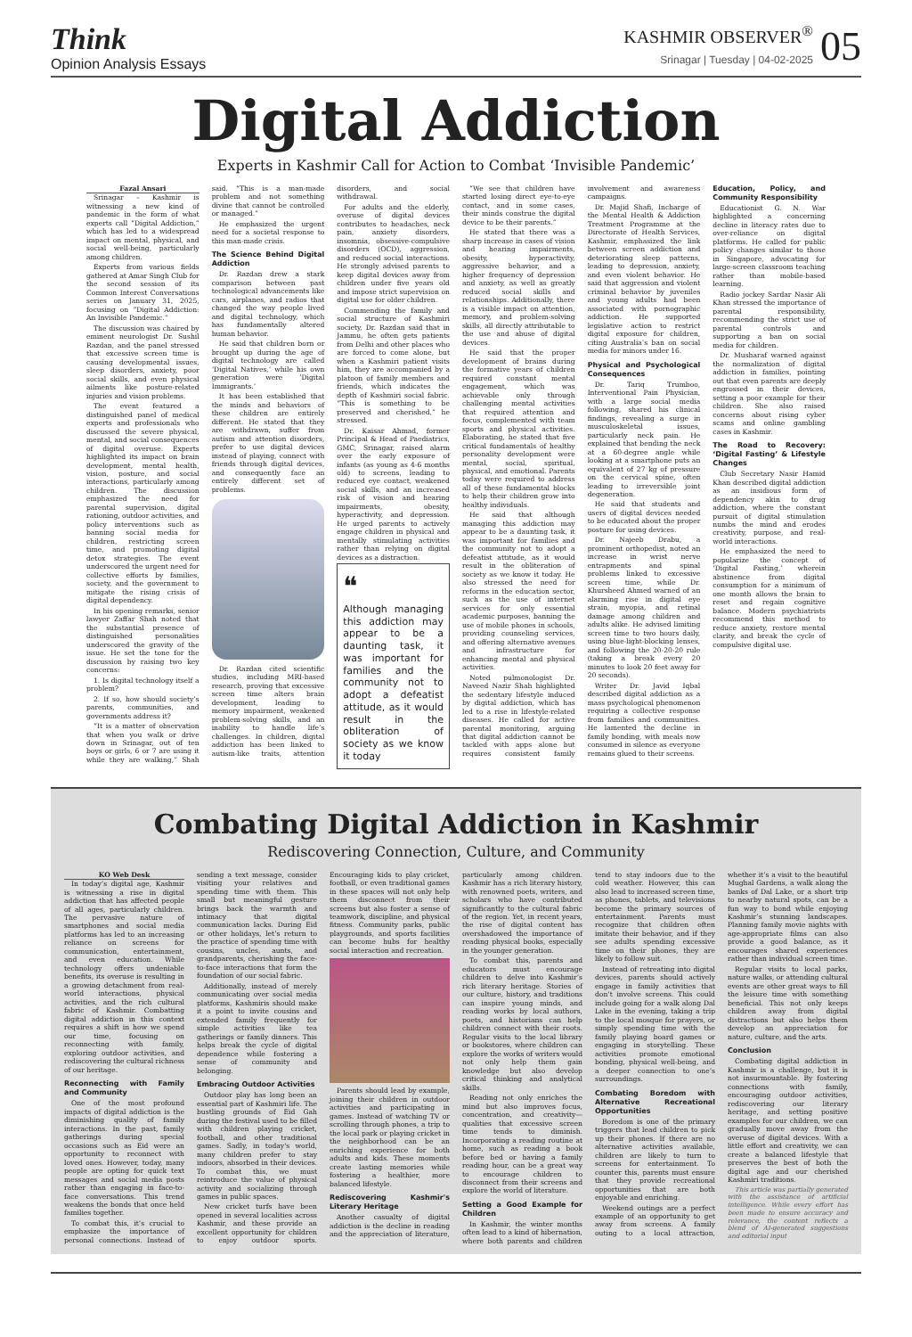Think
Opinion Analysis Essays
KASHMIR OBSERVER<sup>®</sup>
Srinagar | Tuesday | 04-02-2025
05
Digital Addiction
Experts in Kashmir Call for Action to Combat ‘Invisible Pandemic’
Fazal Ansari
Srinagar – Kashmir is witnessing a new kind of pandemic in the form of what experts call “Digital Addiction,” which has led to a widespread impact on mental, physical, and social well-being, particularly among children.
Experts from various fields gathered at Amar Singh Club for the second session of its Common Interest Conversations series on January 31, 2025, focusing on “Digital Addiction: An Invisible Pandemic.”
The discussion was chaired by eminent neurologist Dr. Sushil Razdan, and the panel stressed that excessive screen time is causing developmental issues, sleep disorders, anxiety, poor social skills, and even physical ailments like posture-related injuries and vision problems.
The event featured a distinguished panel of medical experts and professionals who discussed the severe physical, mental, and social consequences of digital overuse. Experts highlighted its impact on brain development, mental health, vision, posture, and social interactions, particularly among children. The discussion emphasized the need for parental supervision, digital rationing, outdoor activities, and policy interventions such as banning social media for children, restricting screen time, and promoting digital detox strategies. The event underscored the urgent need for collective efforts by families, society, and the government to mitigate the rising crisis of digital dependency.
In his opening remarks, senior lawyer Zaffar Shah noted that the substantial presence of distinguished personalities underscored the gravity of the issue. He set the tone for the discussion by raising two key concerns:
1. Is digital technology itself a problem?
2. If so, how should society’s parents, communities, and governments address it?
“It is a matter of observation that when you walk or drive down in Srinagar, out of ten boys or girls, 6 or 7 are using it while they are walking,” Shah said. “This is a man-made problem and not something divine that cannot be controlled or managed.”
He emphasized the urgent need for a societal response to this man-made crisis.
The Science Behind Digital Addiction
Dr. Razdan drew a stark comparison between past technological advancements like cars, airplanes, and radios that changed the way people lived and digital technology, which has fundamentally altered human behavior.
He said that children born or brought up during the age of digital technology are called ‘Digital Natives,’ while his own generation were ‘Digital Immigrants.’
It has been established that the minds and behaviors of these children are entirely different. He stated that they are withdrawn, suffer from autism and attention disorders, prefer to use digital devices instead of playing, connect with friends through digital devices, and consequently face an entirely different set of problems.
Dr. Razdan cited scientific studies, including MRI-based research, proving that excessive screen time alters brain development, leading to memory impairment, weakened problem-solving skills, and an inability to handle life’s challenges. In children, digital addiction has been linked to autism-like traits, attention disorders, and social withdrawal.
For adults and the elderly, overuse of digital devices contributes to headaches, neck pain, anxiety disorders, insomnia, obsessive-compulsive disorders (OCD), aggression, and reduced social interactions. He strongly advised parents to keep digital devices away from children under five years old and impose strict supervision on digital use for older children.
Commending the family and social structure of Kashmiri society, Dr. Razdan said that in Jammu, he often gets patients from Delhi and other places who are forced to come alone, but when a Kashmiri patient visits him, they are accompanied by a platoon of family members and friends, which indicates the depth of Kashmiri social fabric. “This is something to be preserved and cherished,” he stressed.
Dr. Kaisar Ahmad, former Principal & Head of Paediatrics, GMC, Srinagar, raised alarm over the early exposure of infants (as young as 4-6 months old) to screens, leading to reduced eye contact, weakened social skills, and an increased risk of vision and hearing impairments, obesity, hyperactivity, and depression. He urged parents to actively engage children in physical and mentally stimulating activities rather than relying on digital devices as a distraction.
❝
Although managing this addiction may appear to be a daunting task, it was important for families and the community not to adopt a defeatist attitude, as it would result in the obliteration of society as we know it today
“We see that children have started losing direct eye-to-eye contact, and in some cases, their minds construe the digital device to be their parents.”
He stated that there was a sharp increase in cases of vision and hearing impairments, obesity, hyperactivity, aggressive behavior, and a higher frequency of depression and anxiety, as well as greatly reduced social skills and relationships. Additionally, there is a visible impact on attention, memory, and problem-solving skills, all directly attributable to the use and abuse of digital devices.
He said that the proper development of brains during the formative years of children required constant mental engagement, which was achievable only through challenging mental activities that required attention and focus, complemented with team sports and physical activities. Elaborating, he stated that five critical fundamentals of healthy personality development were mental, social, spiritual, physical, and emotional. Parents today were required to address all of these fundamental blocks to help their children grow into healthy individuals.
He said that although managing this addiction may appear to be a daunting task, it was important for families and the community not to adopt a defeatist attitude, as it would result in the obliteration of society as we know it today. He also stressed the need for reforms in the education sector, such as the use of internet services for only essential academic purposes, banning the use of mobile phones in schools, providing counseling services, and offering alternative avenues and infrastructure for enhancing mental and physical activities.
Noted pulmonologist Dr. Naveed Nazir Shah highlighted the sedentary lifestyle induced by digital addiction, which has led to a rise in lifestyle-related diseases. He called for active parental monitoring, arguing that digital addiction cannot be tackled with apps alone but requires consistent family involvement and awareness campaigns.
Dr. Majid Shafi, Incharge of the Mental Health & Addiction Treatment Programme at the Directorate of Health Services, Kashmir, emphasized the link between screen addiction and deteriorating sleep patterns, leading to depression, anxiety, and even violent behavior. He said that aggression and violent criminal behavior by juveniles and young adults had been associated with pornographic addiction. He supported legislative action to restrict digital exposure for children, citing Australia’s ban on social media for minors under 16.
Physical and Psychological Consequences
Dr. Tariq Trumboo, Interventional Pain Physician, with a large social media following, shared his clinical findings, revealing a surge in musculoskeletal issues, particularly neck pain. He explained that bending the neck at a 60-degree angle while looking at a smartphone puts an equivalent of 27 kg of pressure on the cervical spine, often leading to irreversible joint degeneration.
He said that students and users of digital devices needed to be educated about the proper posture for using devices.
Dr. Najeeb Drabu, a prominent orthopedist, noted an increase in wrist nerve entrapments and spinal problems linked to excessive screen time, while Dr. Khursheed Ahmed warned of an alarming rise in digital eye strain, myopia, and retinal damage among children and adults alike. He advised limiting screen time to two hours daily, using blue-light-blocking lenses, and following the 20-20-20 rule (taking a break every 20 minutes to look 20 feet away for 20 seconds).
Writer Dr. Javid Iqbal described digital addiction as a mass psychological phenomenon requiring a collective response from families and communities. He lamented the decline in family bonding, with meals now consumed in silence as everyone remains glued to their screens.
Education, Policy, and Community Responsibility
Educationist G. N. War highlighted a concerning decline in literacy rates due to over-reliance on digital platforms. He called for public policy changes similar to those in Singapore, advocating for large-screen classroom teaching rather than mobile-based learning.
Radio jockey Sardar Nasir Ali Khan stressed the importance of parental responsibility, recommending the strict use of parental controls and supporting a ban on social media for children.
Dr. Musharaf warned against the normalization of digital addiction in families, pointing out that even parents are deeply engrossed in their devices, setting a poor example for their children. She also raised concerns about rising cyber scams and online gambling cases in Kashmir.
The Road to Recovery: ‘Digital Fasting’ & Lifestyle Changes
Club Secretary Nasir Hamid Khan described digital addiction as an insidious form of dependency akin to drug addiction, where the constant pursuit of digital stimulation numbs the mind and erodes creativity, purpose, and real-world interactions.
He emphasized the need to popularize the concept of ‘Digital Fasting,’ wherein abstinence from digital consumption for a minimum of one month allows the brain to reset and regain cognitive balance. Modern psychiatrists recommend this method to reduce anxiety, restore mental clarity, and break the cycle of compulsive digital use.
Combating Digital Addiction in Kashmir
Rediscovering Connection, Culture, and Community
KO Web Desk
In today’s digital age, Kashmir is witnessing a rise in digital addiction that has affected people of all ages, particularly children. The pervasive nature of smartphones and social media platforms has led to an increasing reliance on screens for communication, entertainment, and even education. While technology offers undeniable benefits, its overuse is resulting in a growing detachment from real-world interactions, physical activities, and the rich cultural fabric of Kashmir. Combatting digital addiction in this context requires a shift in how we spend our time, focusing on reconnecting with family, exploring outdoor activities, and rediscovering the cultural richness of our heritage.
Reconnecting with Family and Community
One of the most profound impacts of digital addiction is the diminishing quality of family interactions. In the past, family gatherings during special occasions such as Eid were an opportunity to reconnect with loved ones. However, today, many people are opting for quick text messages and social media posts rather than engaging in face-to-face conversations. This trend weakens the bonds that once held families together.
To combat this, it’s crucial to emphasize the importance of personal connections. Instead of sending a text message, consider visiting your relatives and spending time with them. This small but meaningful gesture brings back the warmth and intimacy that digital communication lacks. During Eid or other holidays, let’s return to the practice of spending time with cousins, uncles, aunts, and grandparents, cherishing the face-to-face interactions that form the foundation of our social fabric.
Additionally, instead of merely communicating over social media platforms, Kashmiris should make it a point to invite cousins and extended family frequently for simple activities like tea gatherings or family dinners. This helps break the cycle of digital dependence while fostering a sense of community and belonging.
Embracing Outdoor Activities
Outdoor play has long been an essential part of Kashmiri life. The bustling grounds of Eid Gah during the festival used to be filled with children playing cricket, football, and other traditional games. Sadly, in today's world, many children prefer to stay indoors, absorbed in their devices. To combat this, we must reintroduce the value of physical activity and socializing through games in public spaces.
New cricket turfs have been opened in several localities across Kashmir, and these provide an excellent opportunity for children to enjoy outdoor sports. Encouraging kids to play cricket, football, or even traditional games in these spaces will not only help them disconnect from their screens but also foster a sense of teamwork, discipline, and physical fitness. Community parks, public playgrounds, and sports facilities can become hubs for healthy social interaction and recreation.
Parents should lead by example, joining their children in outdoor activities and participating in games. Instead of watching TV or scrolling through phones, a trip to the local park or playing cricket in the neighborhood can be an enriching experience for both adults and kids. These moments create lasting memories while fostering a healthier, more balanced lifestyle.
Rediscovering Kashmir's Literary Heritage
Another casualty of digital addiction is the decline in reading and the appreciation of literature, particularly among children. Kashmir has a rich literary history, with renowned poets, writers, and scholars who have contributed significantly to the cultural fabric of the region. Yet, in recent years, the rise of digital content has overshadowed the importance of reading physical books, especially in the younger generation.
To combat this, parents and educators must encourage children to delve into Kashmir’s rich literary heritage. Stories of our culture, history, and traditions can inspire young minds, and reading works by local authors, poets, and historians can help children connect with their roots. Regular visits to the local library or bookstores, where children can explore the works of writers would not only help them gain knowledge but also develop critical thinking and analytical skills.
Reading not only enriches the mind but also improves focus, concentration, and creativity—qualities that excessive screen time tends to diminish. Incorporating a reading routine at home, such as reading a book before bed or having a family reading hour, can be a great way to encourage children to disconnect from their screens and explore the world of literature.
Setting a Good Example for Children
In Kashmir, the winter months often lead to a kind of hibernation, where both parents and children tend to stay indoors due to the cold weather. However, this can also lead to increased screen time, as phones, tablets, and televisions become the primary sources of entertainment. Parents must recognize that children often imitate their behavior, and if they see adults spending excessive time on their phones, they are likely to follow suit.
Instead of retreating into digital devices, parents should actively engage in family activities that don’t involve screens. This could include going for a walk along Dal Lake in the evening, taking a trip to the local mosque for prayers, or simply spending time with the family playing board games or engaging in storytelling. These activities promote emotional bonding, physical well-being, and a deeper connection to one’s surroundings.
Combating Boredom with Alternative Recreational Opportunities
Boredom is one of the primary triggers that lead children to pick up their phones. If there are no alternative activities available, children are likely to turn to screens for entertainment. To counter this, parents must ensure that they provide recreational opportunities that are both enjoyable and enriching.
Weekend outings are a perfect example of an opportunity to get away from screens. A family outing to a local attraction, whether it’s a visit to the beautiful Mughal Gardens, a walk along the banks of Dal Lake, or a short trip to nearby natural spots, can be a fun way to bond while enjoying Kashmir’s stunning landscapes. Planning family movie nights with age-appropriate films can also provide a good balance, as it encourages shared experiences rather than individual screen time.
Regular visits to local parks, nature walks, or attending cultural events are other great ways to fill the leisure time with something beneficial. This not only keeps children away from digital distractions but also helps them develop an appreciation for nature, culture, and the arts.
Conclusion
Combating digital addiction in Kashmir is a challenge, but it is not insurmountable. By fostering connections with family, encouraging outdoor activities, rediscovering our literary heritage, and setting positive examples for our children, we can gradually move away from the overuse of digital devices. With a little effort and creativity, we can create a balanced lifestyle that preserves the best of both the digital age and our cherished Kashmiri traditions.
This article was partially generated with the assistance of artificial intelligence. While every effort has been made to ensure accuracy and relevance, the content reflects a blend of AI-generated suggestions and editorial input